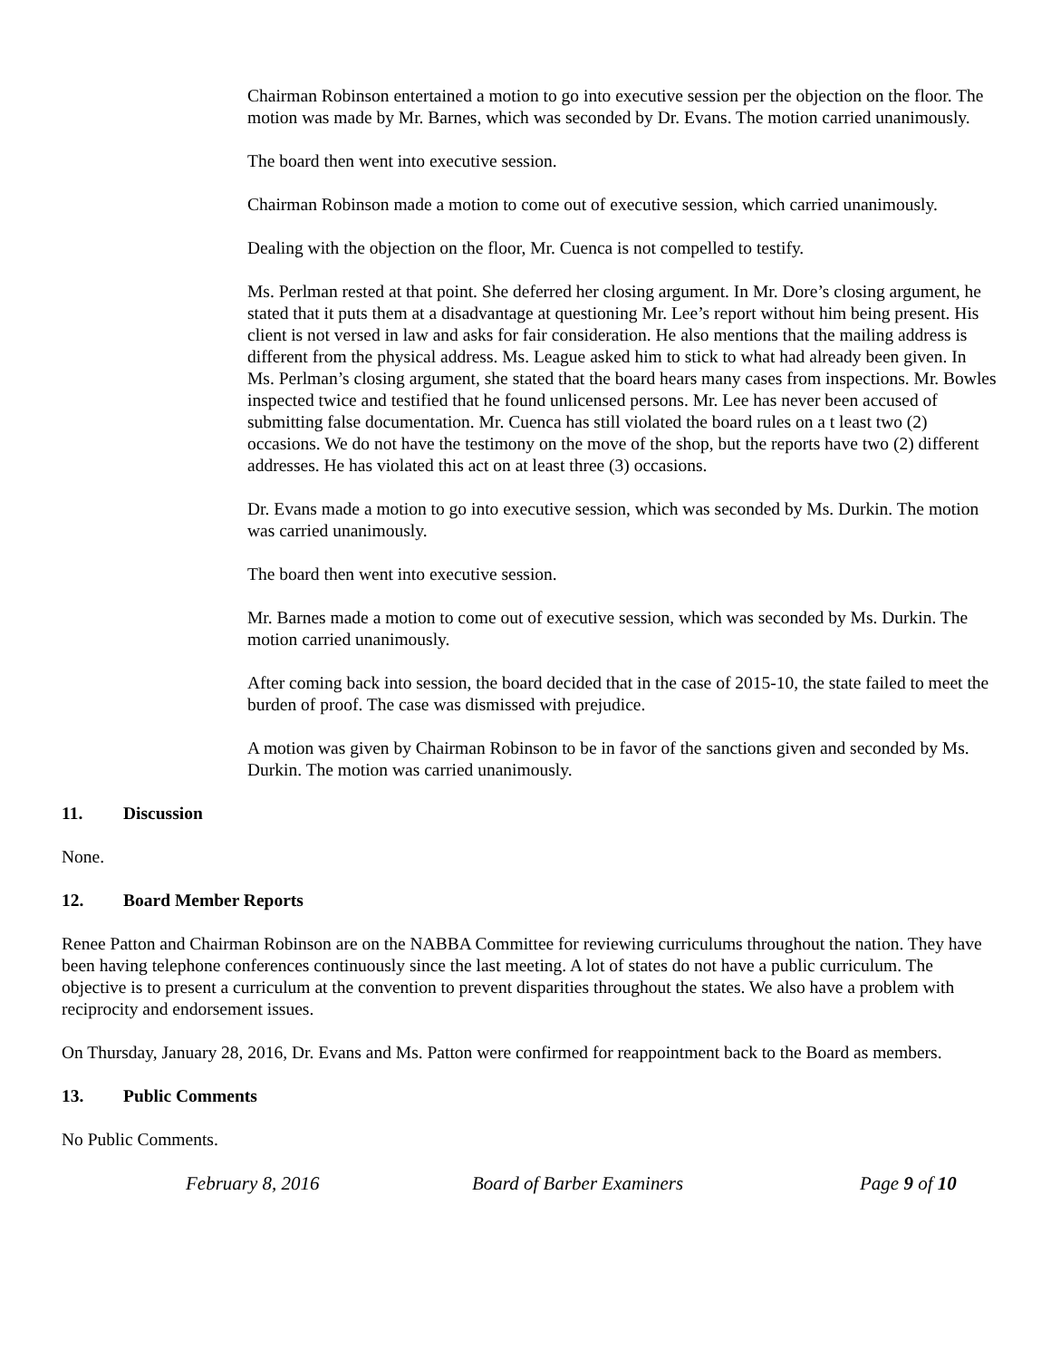Chairman Robinson entertained a motion to go into executive session per the objection on the floor. The motion was made by Mr. Barnes, which was seconded by Dr. Evans. The motion carried unanimously.
The board then went into executive session.
Chairman Robinson made a motion to come out of executive session, which carried unanimously.
Dealing with the objection on the floor, Mr. Cuenca is not compelled to testify.
Ms. Perlman rested at that point. She deferred her closing argument. In Mr. Dore’s closing argument, he stated that it puts them at a disadvantage at questioning Mr. Lee’s report without him being present. His client is not versed in law and asks for fair consideration. He also mentions that the mailing address is different from the physical address. Ms. League asked him to stick to what had already been given. In Ms. Perlman’s closing argument, she stated that the board hears many cases from inspections. Mr. Bowles inspected twice and testified that he found unlicensed persons. Mr. Lee has never been accused of submitting false documentation. Mr. Cuenca has still violated the board rules on a t least two (2) occasions. We do not have the testimony on the move of the shop, but the reports have two (2) different addresses. He has violated this act on at least three (3) occasions.
Dr. Evans made a motion to go into executive session, which was seconded by Ms. Durkin. The motion was carried unanimously.
The board then went into executive session.
Mr. Barnes made a motion to come out of executive session, which was seconded by Ms. Durkin. The motion carried unanimously.
After coming back into session, the board decided that in the case of 2015-10, the state failed to meet the burden of proof. The case was dismissed with prejudice.
A motion was given by Chairman Robinson to be in favor of the sanctions given and seconded by Ms. Durkin. The motion was carried unanimously.
11. Discussion
None.
12. Board Member Reports
Renee Patton and Chairman Robinson are on the NABBA Committee for reviewing curriculums throughout the nation. They have been having telephone conferences continuously since the last meeting. A lot of states do not have a public curriculum. The objective is to present a curriculum at the convention to prevent disparities throughout the states. We also have a problem with reciprocity and endorsement issues.
On Thursday, January 28, 2016, Dr. Evans and Ms. Patton were confirmed for reappointment back to the Board as members.
13. Public Comments
No Public Comments.
February 8, 2016 Board of Barber Examiners Page 9 of 10